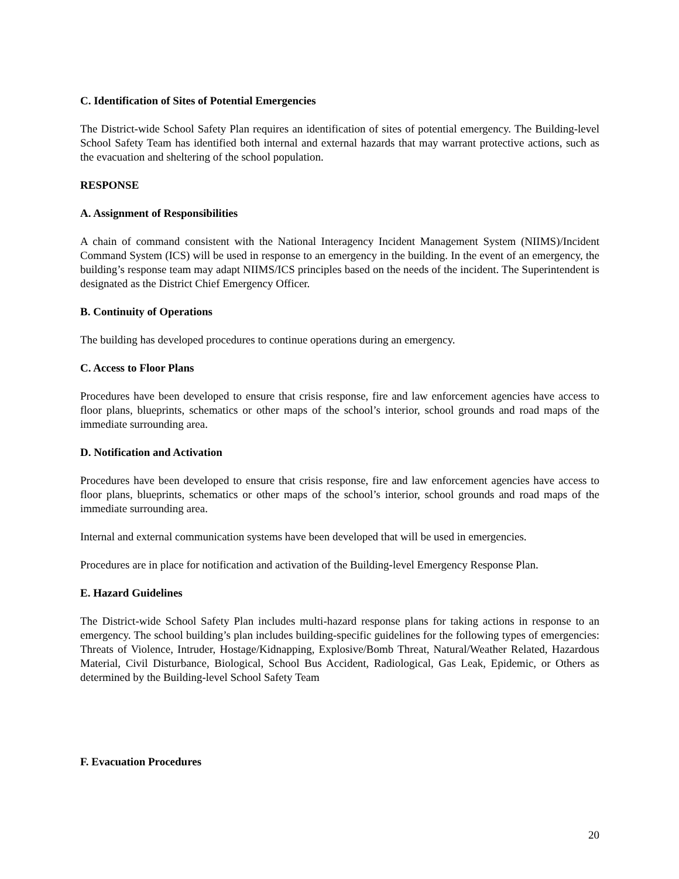C. Identification of Sites of Potential Emergencies
The District-wide School Safety Plan requires an identification of sites of potential emergency. The Building-level School Safety Team has identified both internal and external hazards that may warrant protective actions, such as the evacuation and sheltering of the school population.
RESPONSE
A. Assignment of Responsibilities
A chain of command consistent with the National Interagency Incident Management System (NIIMS)/Incident Command System (ICS) will be used in response to an emergency in the building. In the event of an emergency, the building’s response team may adapt NIIMS/ICS principles based on the needs of the incident. The Superintendent is designated as the District Chief Emergency Officer.
B. Continuity of Operations
The building has developed procedures to continue operations during an emergency.
C. Access to Floor Plans
Procedures have been developed to ensure that crisis response, fire and law enforcement agencies have access to floor plans, blueprints, schematics or other maps of the school’s interior, school grounds and road maps of the immediate surrounding area.
D. Notification and Activation
Procedures have been developed to ensure that crisis response, fire and law enforcement agencies have access to floor plans, blueprints, schematics or other maps of the school’s interior, school grounds and road maps of the immediate surrounding area.
Internal and external communication systems have been developed that will be used in emergencies.
Procedures are in place for notification and activation of the Building-level Emergency Response Plan.
E. Hazard Guidelines
The District-wide School Safety Plan includes multi-hazard response plans for taking actions in response to an emergency. The school building’s plan includes building-specific guidelines for the following types of emergencies: Threats of Violence, Intruder, Hostage/Kidnapping, Explosive/Bomb Threat, Natural/Weather Related, Hazardous Material, Civil Disturbance, Biological, School Bus Accident, Radiological, Gas Leak, Epidemic, or Others as determined by the Building-level School Safety Team
F. Evacuation Procedures
20